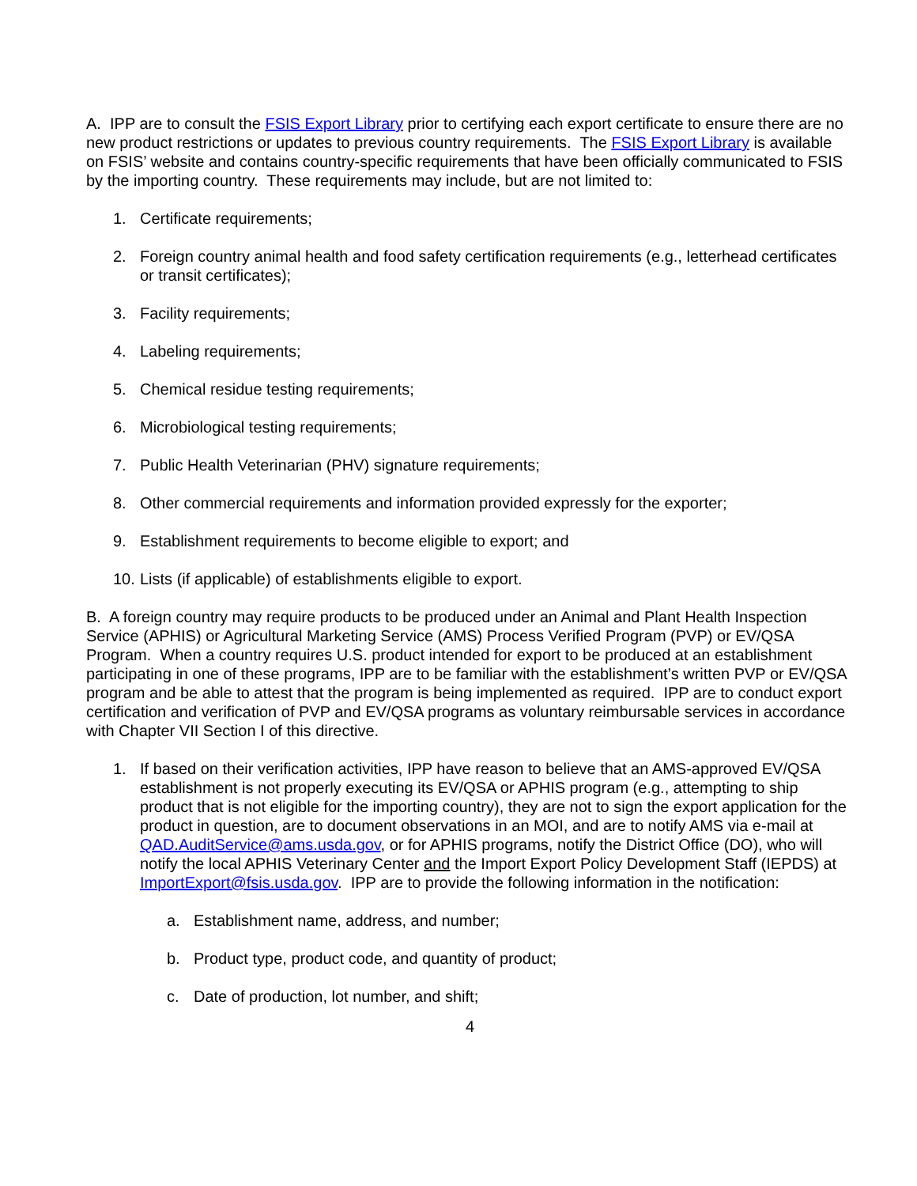A. IPP are to consult the FSIS Export Library prior to certifying each export certificate to ensure there are no new product restrictions or updates to previous country requirements. The FSIS Export Library is available on FSIS’ website and contains country-specific requirements that have been officially communicated to FSIS by the importing country. These requirements may include, but are not limited to:
1. Certificate requirements;
2. Foreign country animal health and food safety certification requirements (e.g., letterhead certificates or transit certificates);
3. Facility requirements;
4. Labeling requirements;
5. Chemical residue testing requirements;
6. Microbiological testing requirements;
7. Public Health Veterinarian (PHV) signature requirements;
8. Other commercial requirements and information provided expressly for the exporter;
9. Establishment requirements to become eligible to export; and
10. Lists (if applicable) of establishments eligible to export.
B. A foreign country may require products to be produced under an Animal and Plant Health Inspection Service (APHIS) or Agricultural Marketing Service (AMS) Process Verified Program (PVP) or EV/QSA Program. When a country requires U.S. product intended for export to be produced at an establishment participating in one of these programs, IPP are to be familiar with the establishment’s written PVP or EV/QSA program and be able to attest that the program is being implemented as required. IPP are to conduct export certification and verification of PVP and EV/QSA programs as voluntary reimbursable services in accordance with Chapter VII Section I of this directive.
1. If based on their verification activities, IPP have reason to believe that an AMS-approved EV/QSA establishment is not properly executing its EV/QSA or APHIS program (e.g., attempting to ship product that is not eligible for the importing country), they are not to sign the export application for the product in question, are to document observations in an MOI, and are to notify AMS via e-mail at QAD.AuditService@ams.usda.gov, or for APHIS programs, notify the District Office (DO), who will notify the local APHIS Veterinary Center and the Import Export Policy Development Staff (IEPDS) at ImportExport@fsis.usda.gov. IPP are to provide the following information in the notification:
a. Establishment name, address, and number;
b. Product type, product code, and quantity of product;
c. Date of production, lot number, and shift;
4